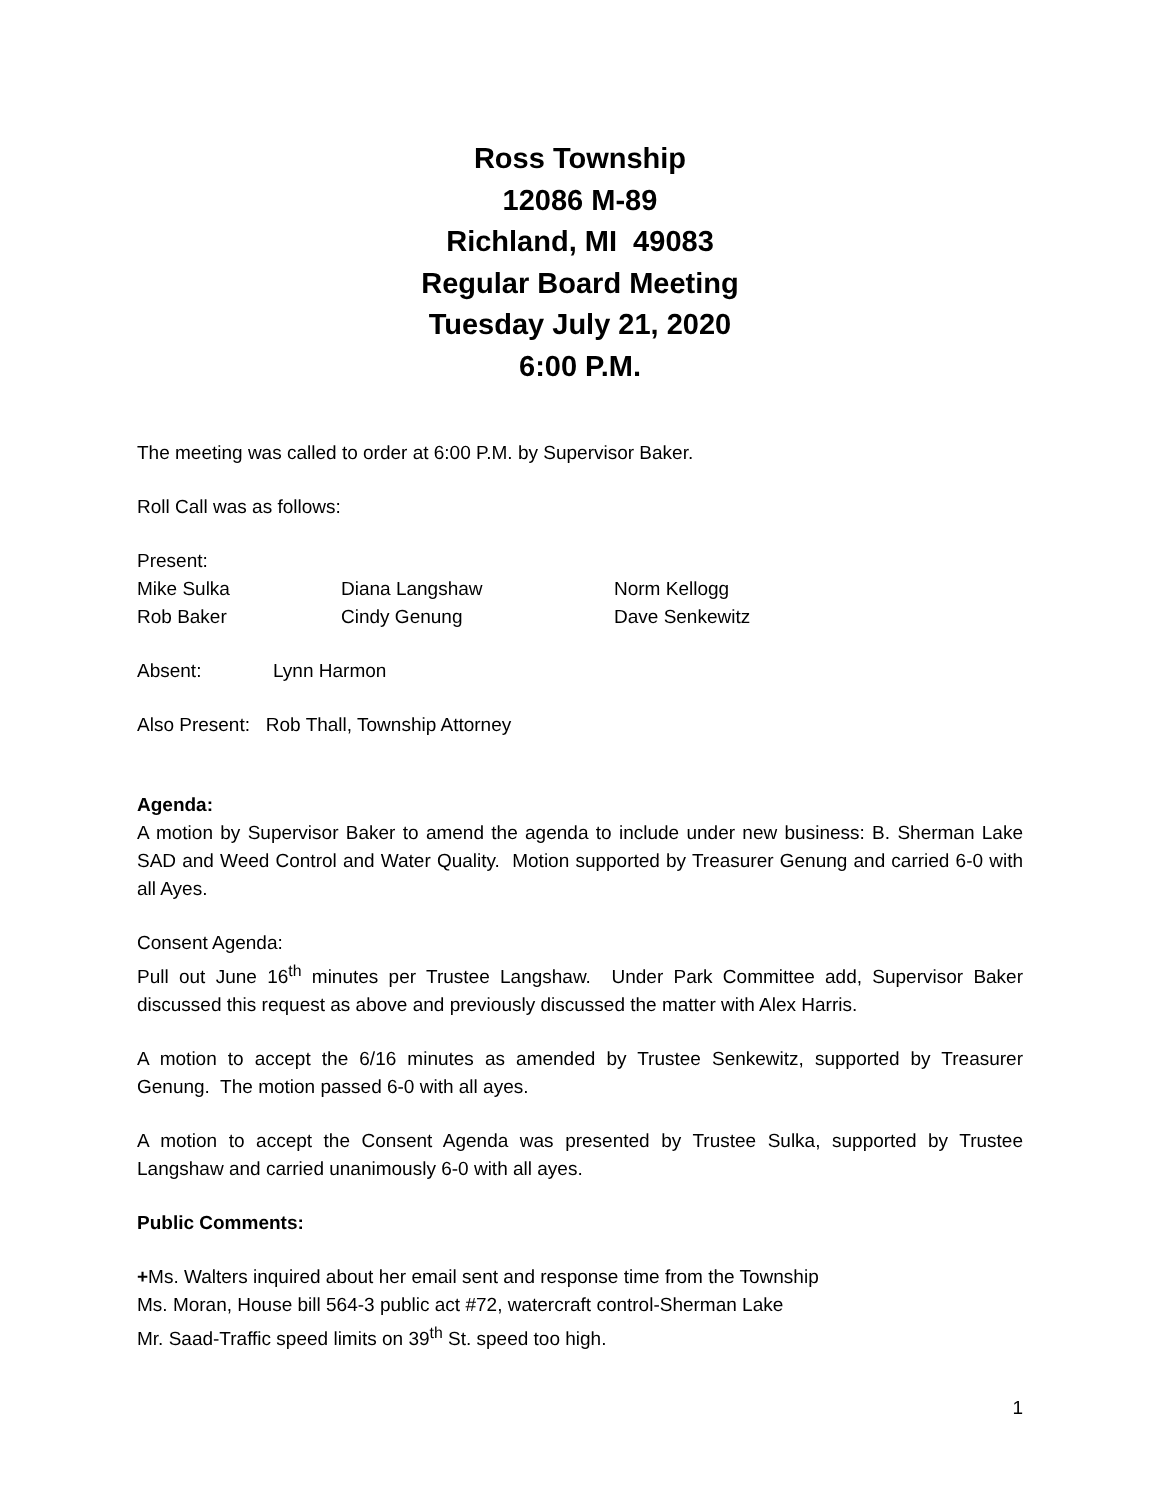Ross Township
12086 M-89
Richland, MI 49083
Regular Board Meeting
Tuesday July 21, 2020
6:00 P.M.
The meeting was called to order at 6:00 P.M. by Supervisor Baker.
Roll Call was as follows:
Present:
Mike Sulka Diana Langshaw Norm Kellogg
Rob Baker Cindy Genung Dave Senkewitz
Absent: Lynn Harmon
Also Present: Rob Thall, Township Attorney
Agenda:
A motion by Supervisor Baker to amend the agenda to include under new business: B. Sherman Lake SAD and Weed Control and Water Quality. Motion supported by Treasurer Genung and carried 6-0 with all Ayes.
Consent Agenda:
Pull out June 16<sup>th</sup> minutes per Trustee Langshaw. Under Park Committee add, Supervisor Baker discussed this request as above and previously discussed the matter with Alex Harris.
A motion to accept the 6/16 minutes as amended by Trustee Senkewitz, supported by Treasurer Genung. The motion passed 6-0 with all ayes.
A motion to accept the Consent Agenda was presented by Trustee Sulka, supported by Trustee Langshaw and carried unanimously 6-0 with all ayes.
Public Comments:
+Ms. Walters inquired about her email sent and response time from the Township
Ms. Moran, House bill 564-3 public act #72, watercraft control-Sherman Lake
Mr. Saad-Traffic speed limits on 39<sup>th</sup> St. speed too high.
1